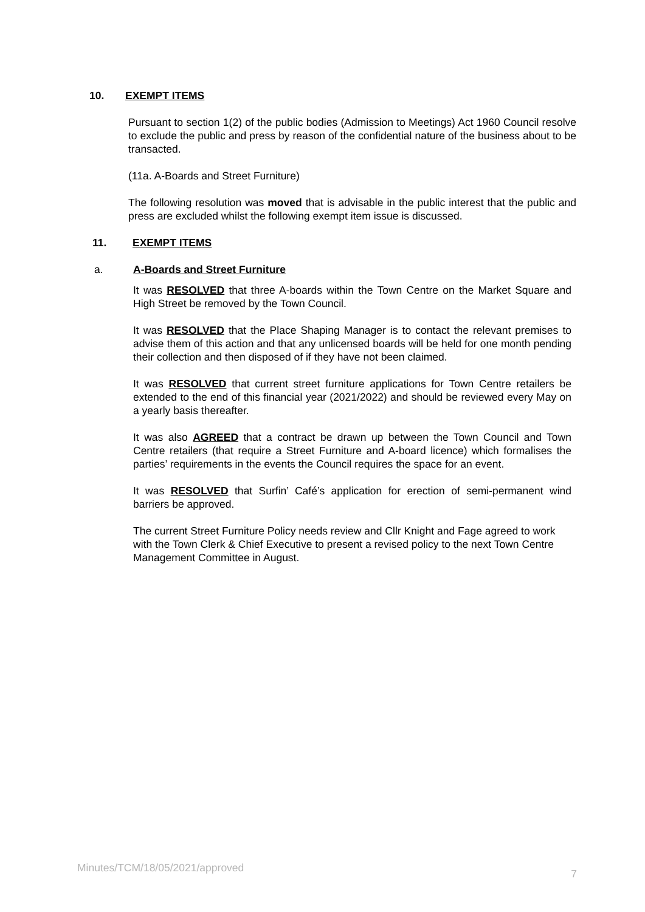10. EXEMPT ITEMS
Pursuant to section 1(2) of the public bodies (Admission to Meetings) Act 1960 Council resolve to exclude the public and press by reason of the confidential nature of the business about to be transacted.
(11a. A-Boards and Street Furniture)
The following resolution was moved that is advisable in the public interest that the public and press are excluded whilst the following exempt item issue is discussed.
11. EXEMPT ITEMS
a. A-Boards and Street Furniture
It was RESOLVED that three A-boards within the Town Centre on the Market Square and High Street be removed by the Town Council.
It was RESOLVED that the Place Shaping Manager is to contact the relevant premises to advise them of this action and that any unlicensed boards will be held for one month pending their collection and then disposed of if they have not been claimed.
It was RESOLVED that current street furniture applications for Town Centre retailers be extended to the end of this financial year (2021/2022) and should be reviewed every May on a yearly basis thereafter.
It was also AGREED that a contract be drawn up between the Town Council and Town Centre retailers (that require a Street Furniture and A-board licence) which formalises the parties’ requirements in the events the Council requires the space for an event.
It was RESOLVED that Surfin’ Café’s application for erection of semi-permanent wind barriers be approved.
The current Street Furniture Policy needs review and Cllr Knight and Fage agreed to work with the Town Clerk & Chief Executive to present a revised policy to the next Town Centre Management Committee in August.
Minutes/TCM/18/05/2021/approved 7